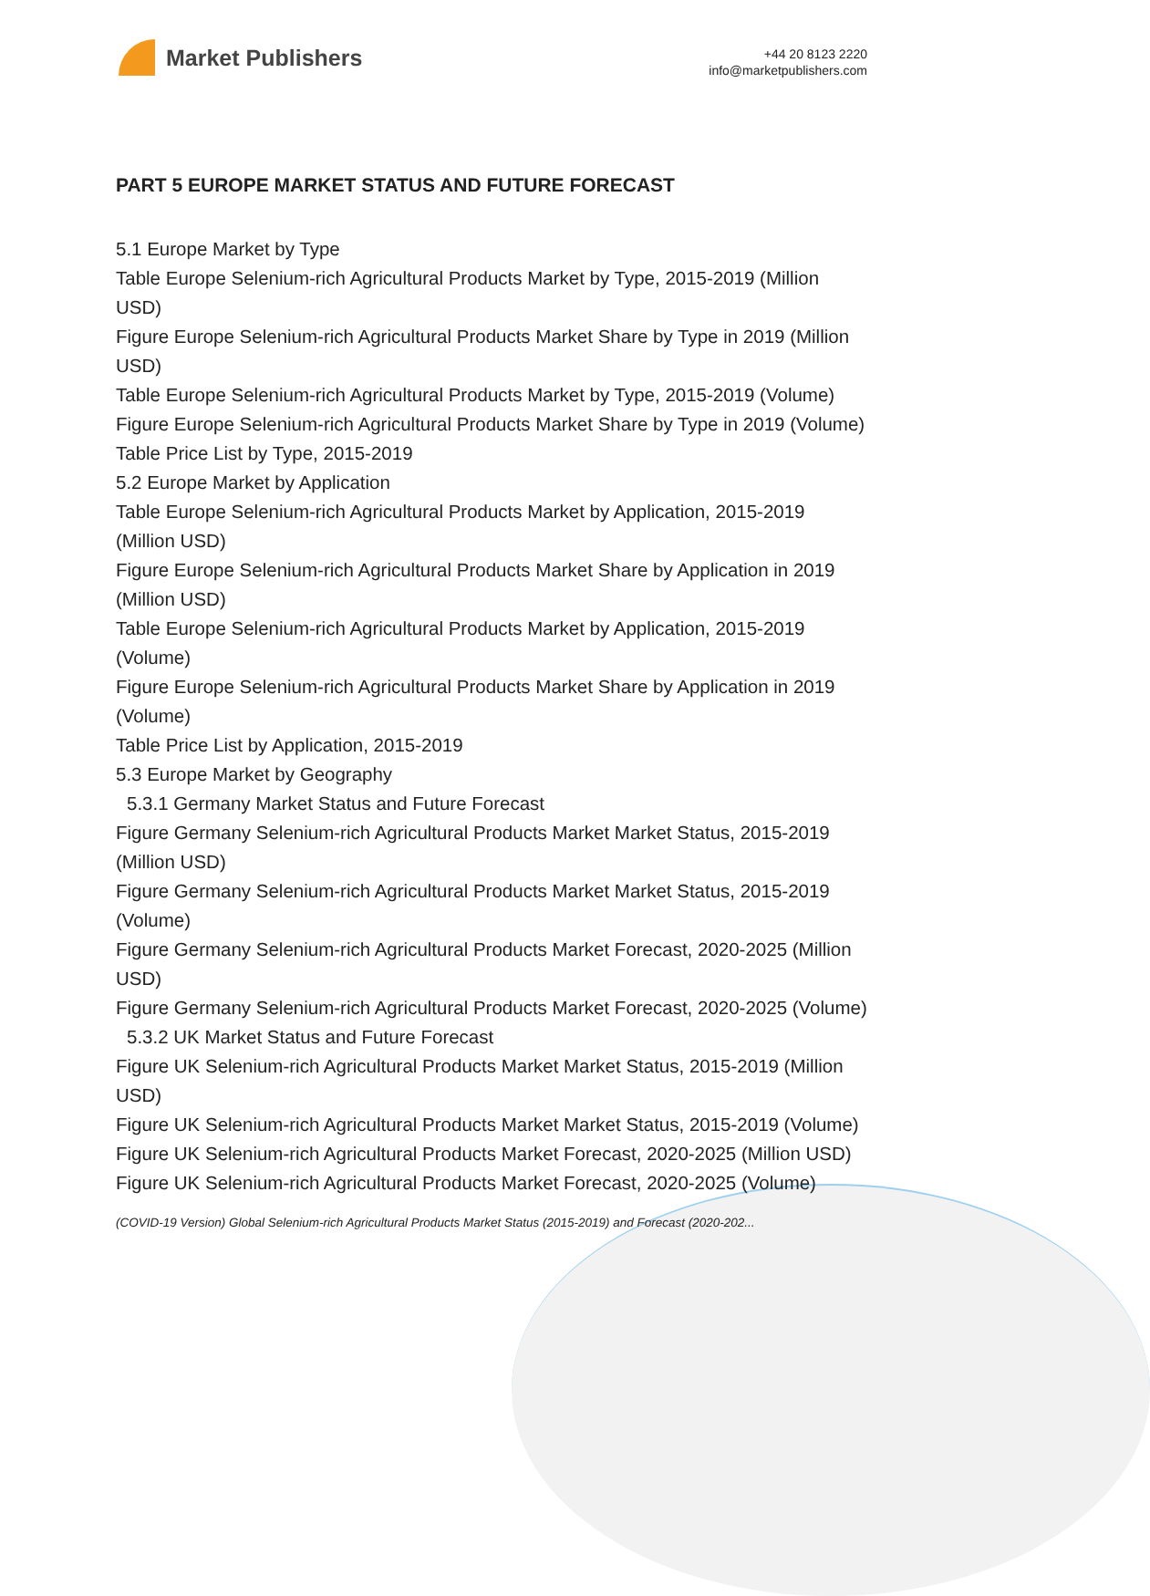Market Publishers
+44 20 8123 2220
info@marketpublishers.com
PART 5 EUROPE MARKET STATUS AND FUTURE FORECAST
5.1 Europe Market by Type
Table Europe Selenium-rich Agricultural Products Market by Type, 2015-2019 (Million USD)
Figure Europe Selenium-rich Agricultural Products Market Share by Type in 2019 (Million USD)
Table Europe Selenium-rich Agricultural Products Market by Type, 2015-2019 (Volume)
Figure Europe Selenium-rich Agricultural Products Market Share by Type in 2019 (Volume)
Table Price List by Type, 2015-2019
5.2 Europe Market by Application
Table Europe Selenium-rich Agricultural Products Market by Application, 2015-2019 (Million USD)
Figure Europe Selenium-rich Agricultural Products Market Share by Application in 2019 (Million USD)
Table Europe Selenium-rich Agricultural Products Market by Application, 2015-2019 (Volume)
Figure Europe Selenium-rich Agricultural Products Market Share by Application in 2019 (Volume)
Table Price List by Application, 2015-2019
5.3 Europe Market by Geography
5.3.1 Germany Market Status and Future Forecast
Figure Germany Selenium-rich Agricultural Products Market Market Status, 2015-2019 (Million USD)
Figure Germany Selenium-rich Agricultural Products Market Market Status, 2015-2019 (Volume)
Figure Germany Selenium-rich Agricultural Products Market Forecast, 2020-2025 (Million USD)
Figure Germany Selenium-rich Agricultural Products Market Forecast, 2020-2025 (Volume)
5.3.2 UK Market Status and Future Forecast
Figure UK Selenium-rich Agricultural Products Market Market Status, 2015-2019 (Million USD)
Figure UK Selenium-rich Agricultural Products Market Market Status, 2015-2019 (Volume)
Figure UK Selenium-rich Agricultural Products Market Forecast, 2020-2025 (Million USD)
Figure UK Selenium-rich Agricultural Products Market Forecast, 2020-2025 (Volume)
(COVID-19 Version) Global Selenium-rich Agricultural Products Market Status (2015-2019) and Forecast (2020-202...